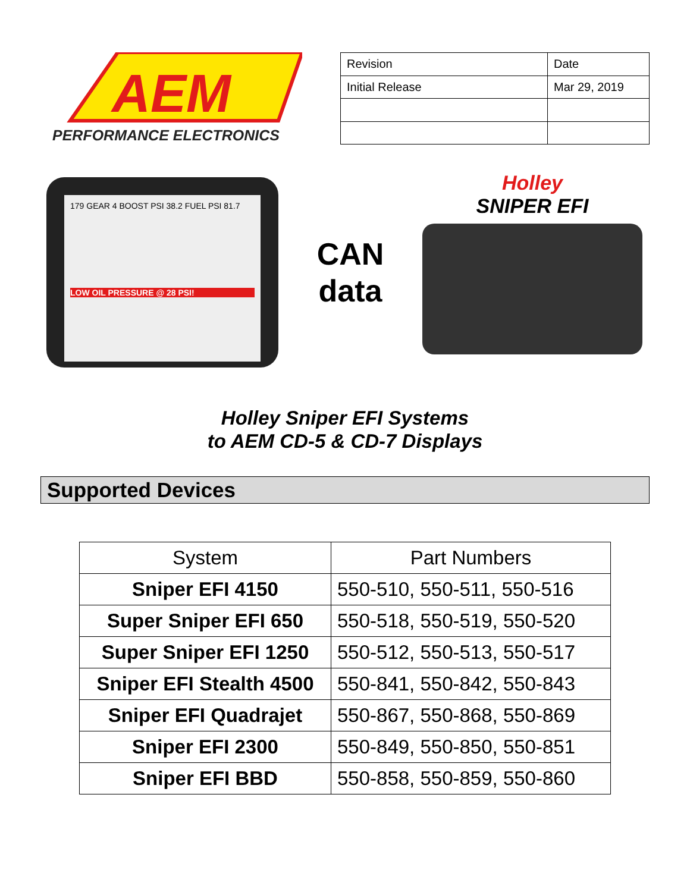AEM
PERFORMANCE ELECTRONICS
| Revision | Date |
| Initial Release | Mar 29, 2019 |
179 GEAR 4 BOOST PSI 38.2 FUEL PSI 81.7
LOW OIL PRESSURE @ 28 PSI!
CAN
data
Holley
SNIPER EFI
Holley Sniper EFI Systems
to AEM CD-5 & CD-7 Displays
Supported Devices
| System | Part Numbers |
| --- | --- |
| Sniper EFI 4150 | 550-510, 550-511, 550-516 |
| Super Sniper EFI 650 | 550-518, 550-519, 550-520 |
| Super Sniper EFI 1250 | 550-512, 550-513, 550-517 |
| Sniper EFI Stealth 4500 | 550-841, 550-842, 550-843 |
| Sniper EFI Quadrajet | 550-867, 550-868, 550-869 |
| Sniper EFI 2300 | 550-849, 550-850, 550-851 |
| Sniper EFI BBD | 550-858, 550-859, 550-860 |